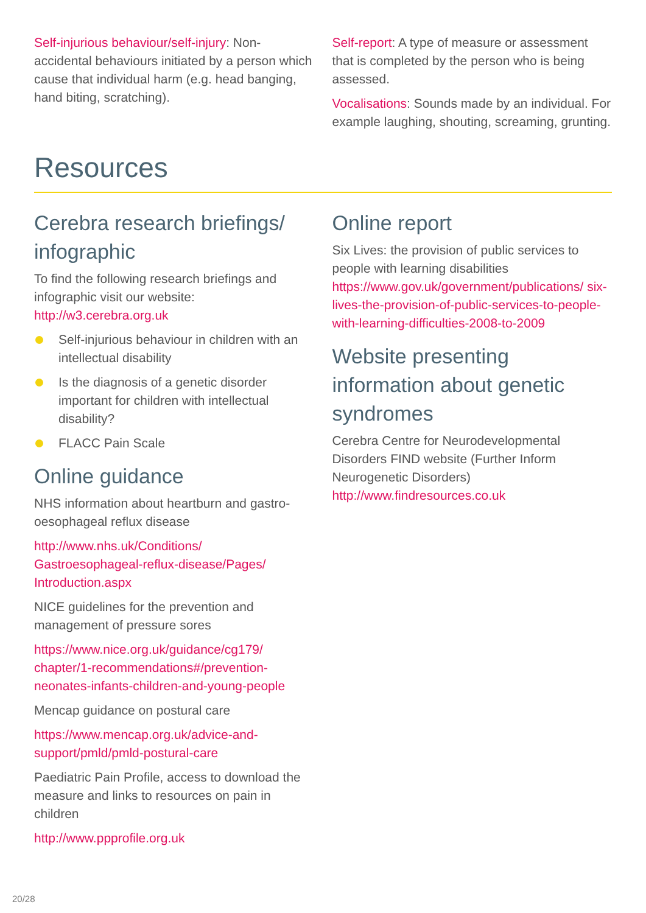Self-injurious behaviour/self-injury: Non-accidental behaviours initiated by a person which cause that individual harm (e.g. head banging, hand biting, scratching).
Self-report: A type of measure or assessment that is completed by the person who is being assessed.
Vocalisations: Sounds made by an individual. For example laughing, shouting, screaming, grunting.
Resources
Cerebra research briefings/ infographic
To find the following research briefings and infographic visit our website:
http://w3.cerebra.org.uk
Self-injurious behaviour in children with an intellectual disability
Is the diagnosis of a genetic disorder important for children with intellectual disability?
FLACC Pain Scale
Online guidance
NHS information about heartburn and gastro-oesophageal reflux disease
http://www.nhs.uk/Conditions/ Gastroesophageal-reflux-disease/Pages/ Introduction.aspx
NICE guidelines for the prevention and management of pressure sores
https://www.nice.org.uk/guidance/cg179/ chapter/1-recommendations#/prevention-neonates-infants-children-and-young-people
Mencap guidance on postural care
https://www.mencap.org.uk/advice-and-support/pmld/pmld-postural-care
Paediatric Pain Profile, access to download the measure and links to resources on pain in children
http://www.ppprofile.org.uk
Online report
Six Lives: the provision of public services to people with learning disabilities
https://www.gov.uk/government/publications/ six-lives-the-provision-of-public-services-to-people-with-learning-difficulties-2008-to-2009
Website presenting information about genetic syndromes
Cerebra Centre for Neurodevelopmental Disorders FIND website (Further Inform Neurogenetic Disorders)
http://www.findresources.co.uk
20/28